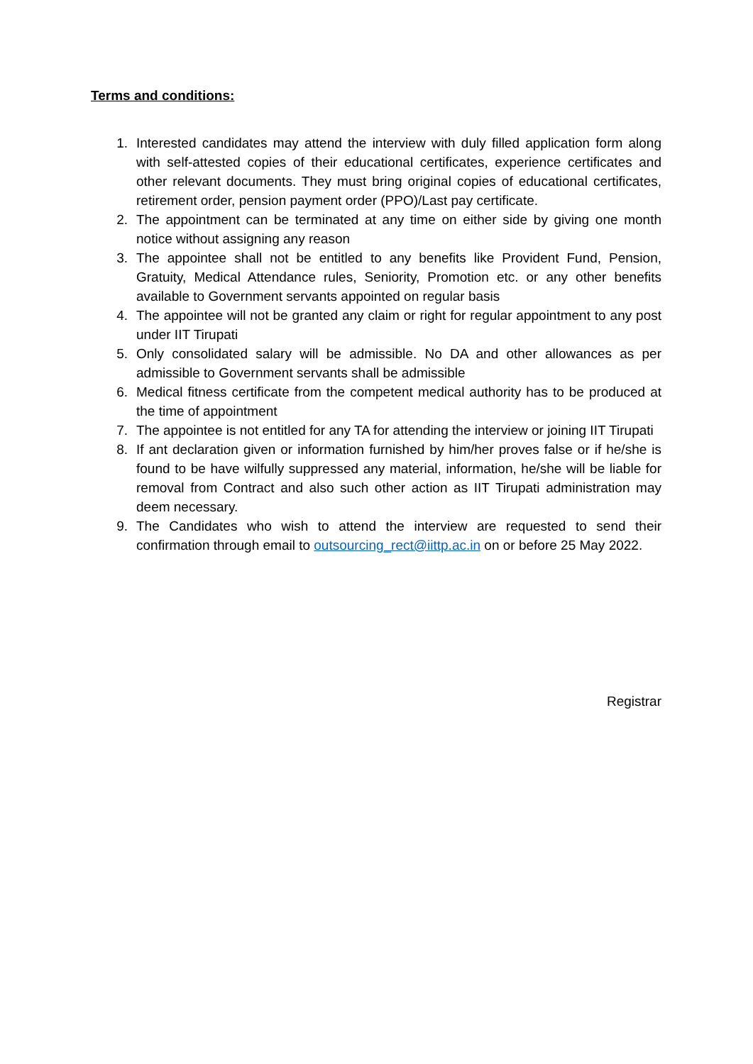Terms and conditions:
1. Interested candidates may attend the interview with duly filled application form along with self-attested copies of their educational certificates, experience certificates and other relevant documents. They must bring original copies of educational certificates, retirement order, pension payment order (PPO)/Last pay certificate.
2. The appointment can be terminated at any time on either side by giving one month notice without assigning any reason
3. The appointee shall not be entitled to any benefits like Provident Fund, Pension, Gratuity, Medical Attendance rules, Seniority, Promotion etc. or any other benefits available to Government servants appointed on regular basis
4. The appointee will not be granted any claim or right for regular appointment to any post under IIT Tirupati
5. Only consolidated salary will be admissible. No DA and other allowances as per admissible to Government servants shall be admissible
6. Medical fitness certificate from the competent medical authority has to be produced at the time of appointment
7. The appointee is not entitled for any TA for attending the interview or joining IIT Tirupati
8. If ant declaration given or information furnished by him/her proves false or if he/she is found to be have wilfully suppressed any material, information, he/she will be liable for removal from Contract and also such other action as IIT Tirupati administration may deem necessary.
9. The Candidates who wish to attend the interview are requested to send their confirmation through email to outsourcing_rect@iittp.ac.in on or before 25 May 2022.
Registrar